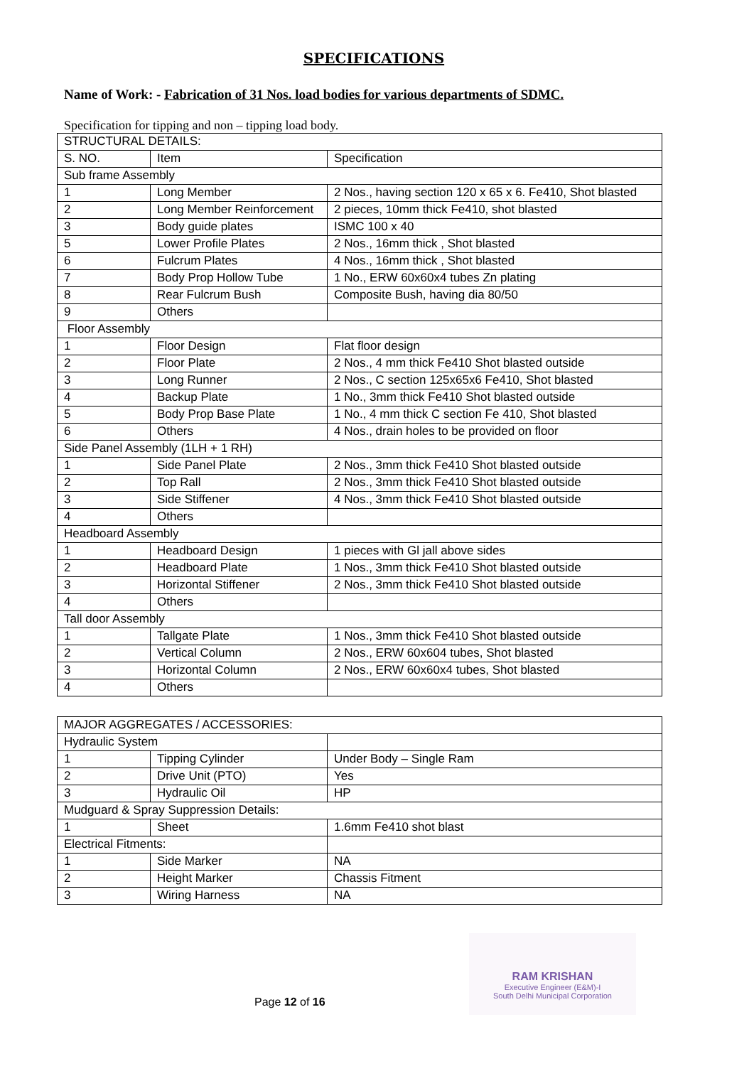SPECIFICATIONS
Name of Work: - Fabrication of 31 Nos. load bodies for various departments of SDMC.
Specification for tipping and non – tipping load body.
| STRUCTURAL DETAILS: | | |
| S. NO. | Item | Specification |
| Sub frame Assembly | | |
| 1 | Long Member | 2 Nos., having section 120 x 65 x 6. Fe410, Shot blasted |
| 2 | Long Member Reinforcement | 2 pieces, 10mm thick Fe410, shot blasted |
| 3 | Body guide plates | ISMC 100 x 40 |
| 5 | Lower Profile Plates | 2 Nos., 16mm thick , Shot blasted |
| 6 | Fulcrum Plates | 4 Nos., 16mm thick , Shot blasted |
| 7 | Body Prop Hollow Tube | 1 No., ERW 60x60x4 tubes Zn plating |
| 8 | Rear Fulcrum Bush | Composite Bush, having dia 80/50 |
| 9 | Others | |
| Floor Assembly | | |
| 1 | Floor Design | Flat floor design |
| 2 | Floor Plate | 2 Nos., 4 mm thick Fe410 Shot blasted outside |
| 3 | Long Runner | 2 Nos., C section 125x65x6 Fe410, Shot blasted |
| 4 | Backup Plate | 1 No., 3mm thick Fe410 Shot blasted outside |
| 5 | Body Prop Base Plate | 1 No., 4 mm thick C section Fe 410, Shot blasted |
| 6 | Others | 4 Nos., drain holes to be provided on floor |
| Side Panel Assembly (1LH + 1 RH) | | |
| 1 | Side Panel Plate | 2 Nos., 3mm thick Fe410 Shot blasted outside |
| 2 | Top Rall | 2 Nos., 3mm thick Fe410 Shot blasted outside |
| 3 | Side Stiffener | 4 Nos., 3mm thick Fe410 Shot blasted outside |
| 4 | Others | |
| Headboard Assembly | | |
| 1 | Headboard Design | 1 pieces with Gl jall above sides |
| 2 | Headboard Plate | 1 Nos., 3mm thick Fe410 Shot blasted outside |
| 3 | Horizontal Stiffener | 2 Nos., 3mm thick Fe410 Shot blasted outside |
| 4 | Others | |
| Tall door Assembly | | |
| 1 | Tallgate Plate | 1 Nos., 3mm thick Fe410 Shot blasted outside |
| 2 | Vertical Column | 2 Nos., ERW 60x604 tubes, Shot blasted |
| 3 | Horizontal Column | 2 Nos., ERW 60x60x4 tubes, Shot blasted |
| 4 | Others | |
| MAJOR AGGREGATES / ACCESSORIES: | | |
| Hydraulic System | | |
| 1 | Tipping Cylinder | Under Body – Single Ram |
| 2 | Drive Unit (PTO) | Yes |
| 3 | Hydraulic Oil | HP |
| Mudguard & Spray Suppression Details: | | |
| 1 | Sheet | 1.6mm Fe410 shot blast |
| Electrical Fitments: | | |
| 1 | Side Marker | NA |
| 2 | Height Marker | Chassis Fitment |
| 3 | Wiring Harness | NA |
RAM KRISHAN
Executive Engineer (E&M)-I
South Delhi Municipal Corporation
Page 12 of 16